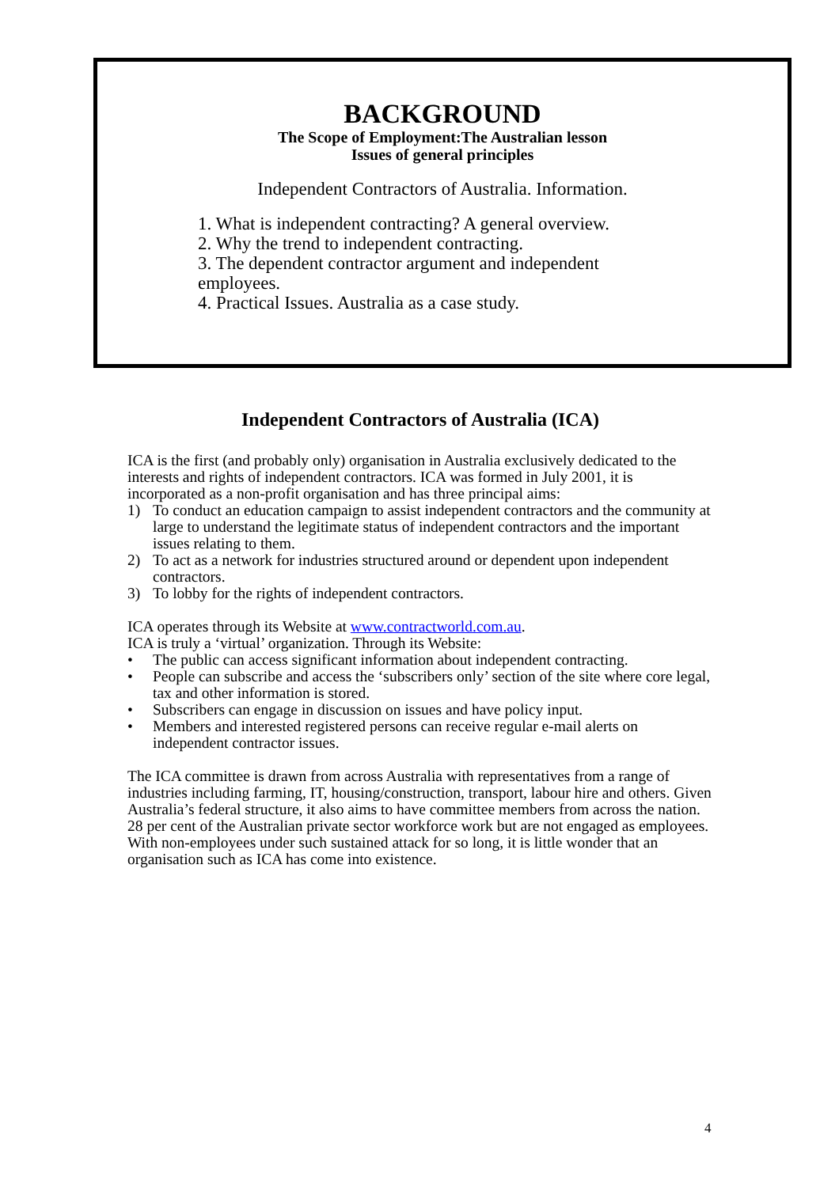BACKGROUND
The Scope of Employment:The Australian lesson
Issues of general principles
Independent Contractors of Australia. Information.
1. What is independent contracting? A general overview.
2. Why the trend to independent contracting.
3. The dependent contractor argument and independent employees.
4. Practical Issues. Australia as a case study.
Independent Contractors of Australia (ICA)
ICA is the first (and probably only) organisation in Australia exclusively dedicated to the interests and rights of independent contractors. ICA was formed in July 2001, it is incorporated as a non-profit organisation and has three principal aims:
1) To conduct an education campaign to assist independent contractors and the community at large to understand the legitimate status of independent contractors and the important issues relating to them.
2) To act as a network for industries structured around or dependent upon independent contractors.
3) To lobby for the rights of independent contractors.
ICA operates through its Website at www.contractworld.com.au.
ICA is truly a ‘virtual’ organization. Through its Website:
• The public can access significant information about independent contracting.
• People can subscribe and access the ‘subscribers only’ section of the site where core legal, tax and other information is stored.
• Subscribers can engage in discussion on issues and have policy input.
• Members and interested registered persons can receive regular e-mail alerts on independent contractor issues.
The ICA committee is drawn from across Australia with representatives from a range of industries including farming, IT, housing/construction, transport, labour hire and others. Given Australia’s federal structure, it also aims to have committee members from across the nation. 28 per cent of the Australian private sector workforce work but are not engaged as employees. With non-employees under such sustained attack for so long, it is little wonder that an organisation such as ICA has come into existence.
4